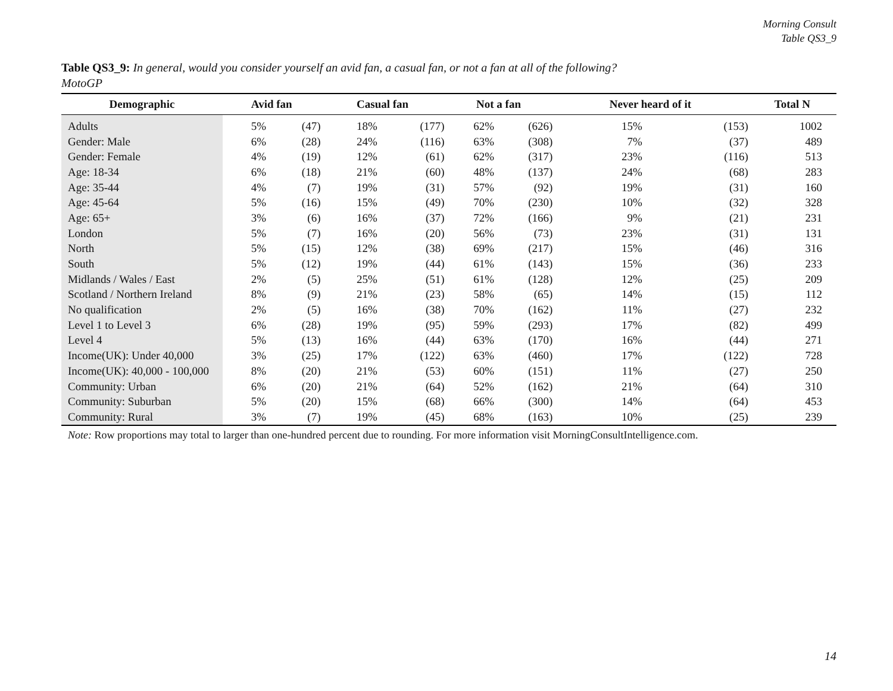Morning Consult
Table QS3_9
Table QS3_9: In general, would you consider yourself an avid fan, a casual fan, or not a fan at all of the following?
MotoGP
| Demographic | Avid fan | | Casual fan | | Not a fan | | Never heard of it | | Total N |
| --- | --- | --- | --- | --- | --- | --- | --- | --- | --- |
| Adults | 5% | (47) | 18% | (177) | 62% | (626) | 15% | (153) | 1002 |
| Gender: Male | 6% | (28) | 24% | (116) | 63% | (308) | 7% | (37) | 489 |
| Gender: Female | 4% | (19) | 12% | (61) | 62% | (317) | 23% | (116) | 513 |
| Age: 18-34 | 6% | (18) | 21% | (60) | 48% | (137) | 24% | (68) | 283 |
| Age: 35-44 | 4% | (7) | 19% | (31) | 57% | (92) | 19% | (31) | 160 |
| Age: 45-64 | 5% | (16) | 15% | (49) | 70% | (230) | 10% | (32) | 328 |
| Age: 65+ | 3% | (6) | 16% | (37) | 72% | (166) | 9% | (21) | 231 |
| London | 5% | (7) | 16% | (20) | 56% | (73) | 23% | (31) | 131 |
| North | 5% | (15) | 12% | (38) | 69% | (217) | 15% | (46) | 316 |
| South | 5% | (12) | 19% | (44) | 61% | (143) | 15% | (36) | 233 |
| Midlands / Wales / East | 2% | (5) | 25% | (51) | 61% | (128) | 12% | (25) | 209 |
| Scotland / Northern Ireland | 8% | (9) | 21% | (23) | 58% | (65) | 14% | (15) | 112 |
| No qualification | 2% | (5) | 16% | (38) | 70% | (162) | 11% | (27) | 232 |
| Level 1 to Level 3 | 6% | (28) | 19% | (95) | 59% | (293) | 17% | (82) | 499 |
| Level 4 | 5% | (13) | 16% | (44) | 63% | (170) | 16% | (44) | 271 |
| Income(UK): Under 40,000 | 3% | (25) | 17% | (122) | 63% | (460) | 17% | (122) | 728 |
| Income(UK): 40,000 - 100,000 | 8% | (20) | 21% | (53) | 60% | (151) | 11% | (27) | 250 |
| Community: Urban | 6% | (20) | 21% | (64) | 52% | (162) | 21% | (64) | 310 |
| Community: Suburban | 5% | (20) | 15% | (68) | 66% | (300) | 14% | (64) | 453 |
| Community: Rural | 3% | (7) | 19% | (45) | 68% | (163) | 10% | (25) | 239 |
Note: Row proportions may total to larger than one-hundred percent due to rounding. For more information visit MorningConsultIntelligence.com.
14